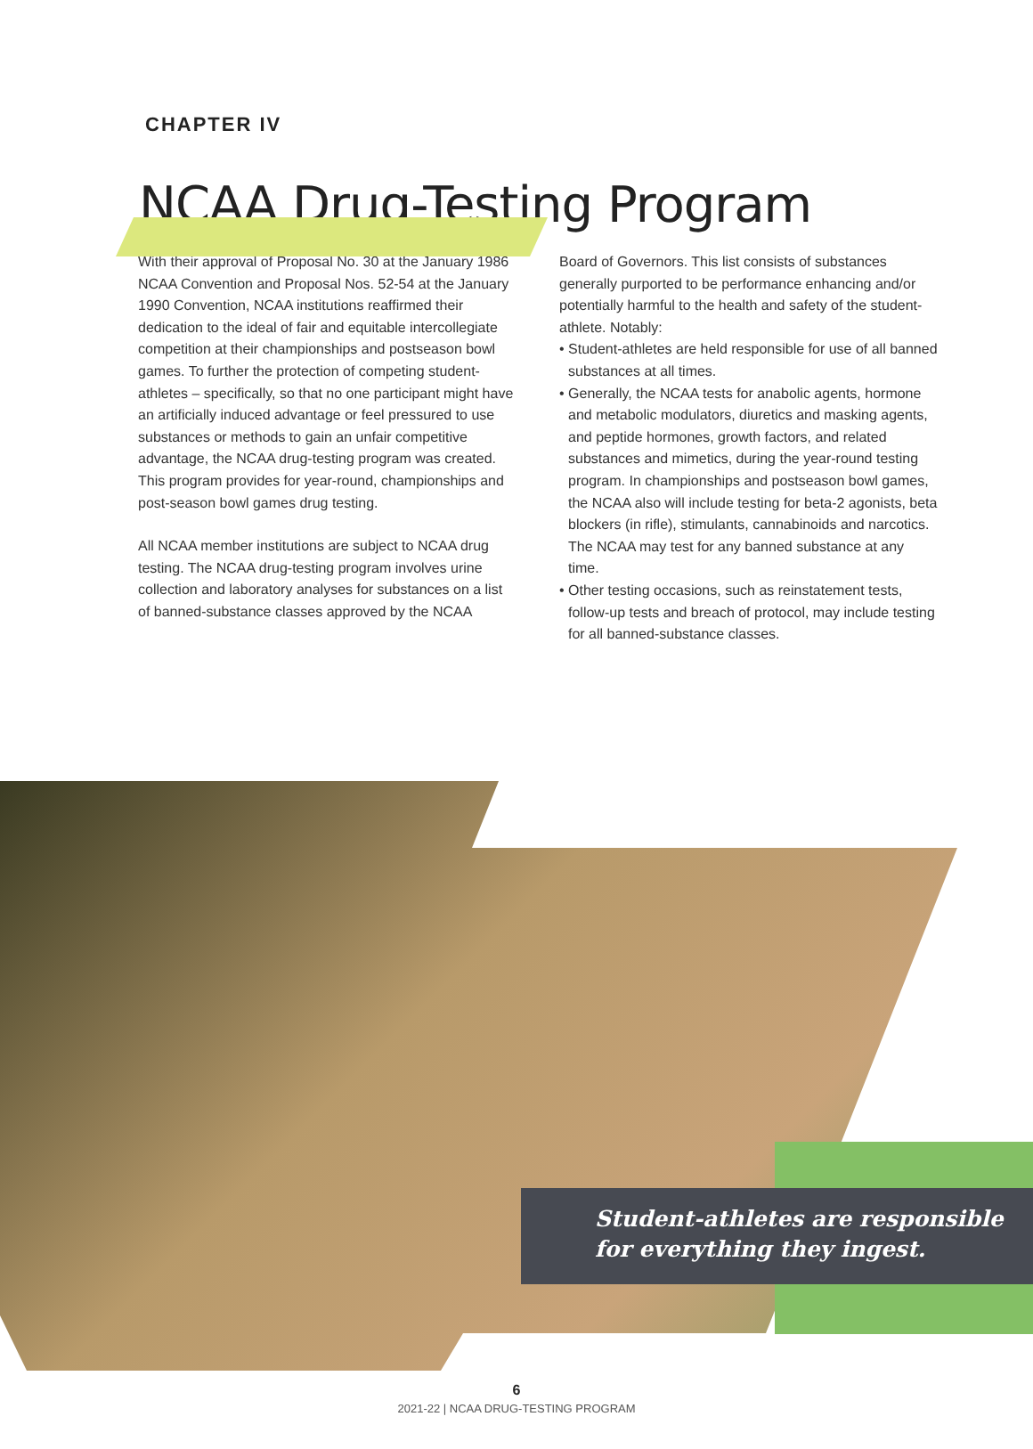CHAPTER IV
NCAA Drug-Testing Program
With their approval of Proposal No. 30 at the January 1986 NCAA Convention and Proposal Nos. 52-54 at the January 1990 Convention, NCAA institutions reaffirmed their dedication to the ideal of fair and equitable intercollegiate competition at their championships and postseason bowl games. To further the protection of competing student-athletes – specifically, so that no one participant might have an artificially induced advantage or feel pressured to use substances or methods to gain an unfair competitive advantage, the NCAA drug-testing program was created. This program provides for year-round, championships and post-season bowl games drug testing.
All NCAA member institutions are subject to NCAA drug testing. The NCAA drug-testing program involves urine collection and laboratory analyses for substances on a list of banned-substance classes approved by the NCAA
Board of Governors. This list consists of substances generally purported to be performance enhancing and/or potentially harmful to the health and safety of the student-athlete. Notably:
• Student-athletes are held responsible for use of all banned substances at all times.
• Generally, the NCAA tests for anabolic agents, hormone and metabolic modulators, diuretics and masking agents, and peptide hormones, growth factors, and related substances and mimetics, during the year-round testing program. In championships and postseason bowl games, the NCAA also will include testing for beta-2 agonists, beta blockers (in rifle), stimulants, cannabinoids and narcotics. The NCAA may test for any banned substance at any time.
• Other testing occasions, such as reinstatement tests, follow-up tests and breach of protocol, may include testing for all banned-substance classes.
Student-athletes are responsible
for everything they ingest.
6
2021-22 | NCAA DRUG-TESTING PROGRAM